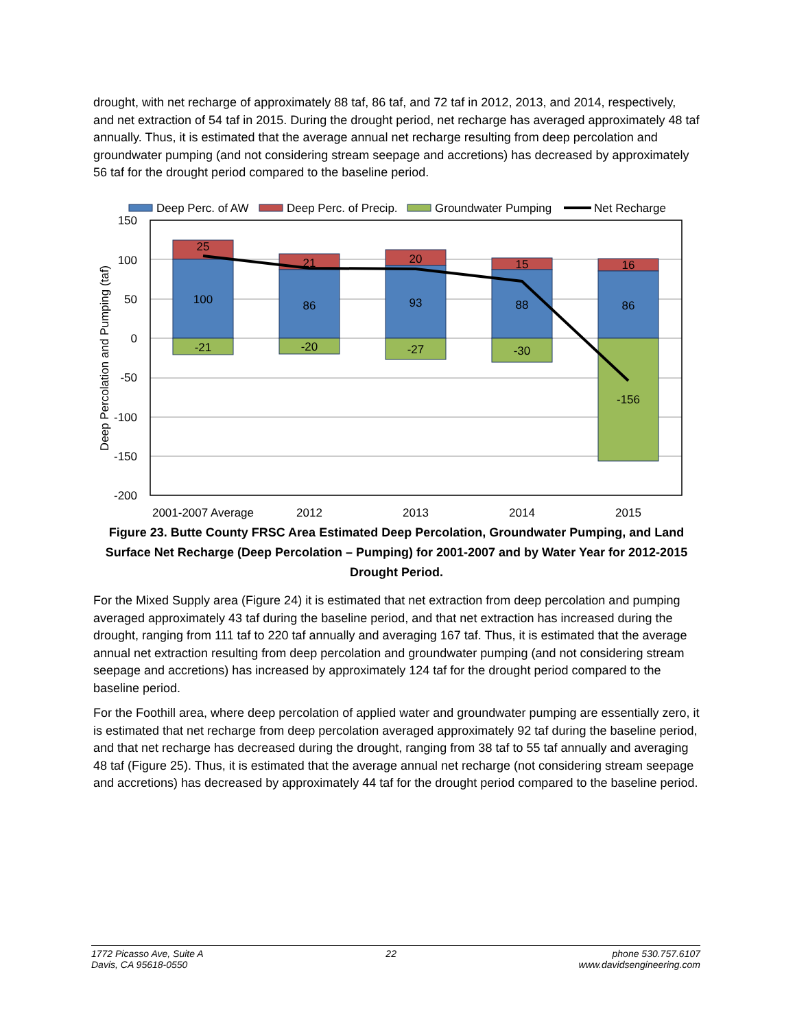drought, with net recharge of approximately 88 taf, 86 taf, and 72 taf in 2012, 2013, and 2014, respectively, and net extraction of 54 taf in 2015. During the drought period, net recharge has averaged approximately 48 taf annually. Thus, it is estimated that the average annual net recharge resulting from deep percolation and groundwater pumping (and not considering stream seepage and accretions) has decreased by approximately 56 taf for the drought period compared to the baseline period.
Deep Perc. of AW
Deep Perc. of Precip.
Groundwater Pumping
Net Recharge
150
100
50
0
-50
-100
-150
-200
Deep Percolation and Pumping (taf)
25
100
-21
21
86
-20
20
93
-27
15
88
-30
16
86
-156
2001-2007 Average
2012
2013
2014
2015
Figure 23. Butte County FRSC Area Estimated Deep Percolation, Groundwater Pumping, and Land Surface Net Recharge (Deep Percolation – Pumping) for 2001-2007 and by Water Year for 2012-2015 Drought Period.
For the Mixed Supply area (Figure 24) it is estimated that net extraction from deep percolation and pumping averaged approximately 43 taf during the baseline period, and that net extraction has increased during the drought, ranging from 111 taf to 220 taf annually and averaging 167 taf. Thus, it is estimated that the average annual net extraction resulting from deep percolation and groundwater pumping (and not considering stream seepage and accretions) has increased by approximately 124 taf for the drought period compared to the baseline period.
For the Foothill area, where deep percolation of applied water and groundwater pumping are essentially zero, it is estimated that net recharge from deep percolation averaged approximately 92 taf during the baseline period, and that net recharge has decreased during the drought, ranging from 38 taf to 55 taf annually and averaging 48 taf (Figure 25). Thus, it is estimated that the average annual net recharge (not considering stream seepage and accretions) has decreased by approximately 44 taf for the drought period compared to the baseline period.
1772 Picasso Ave, Suite A
Davis, CA 95618-0550
22 phone 530.757.6107
www.davidsengineering.com